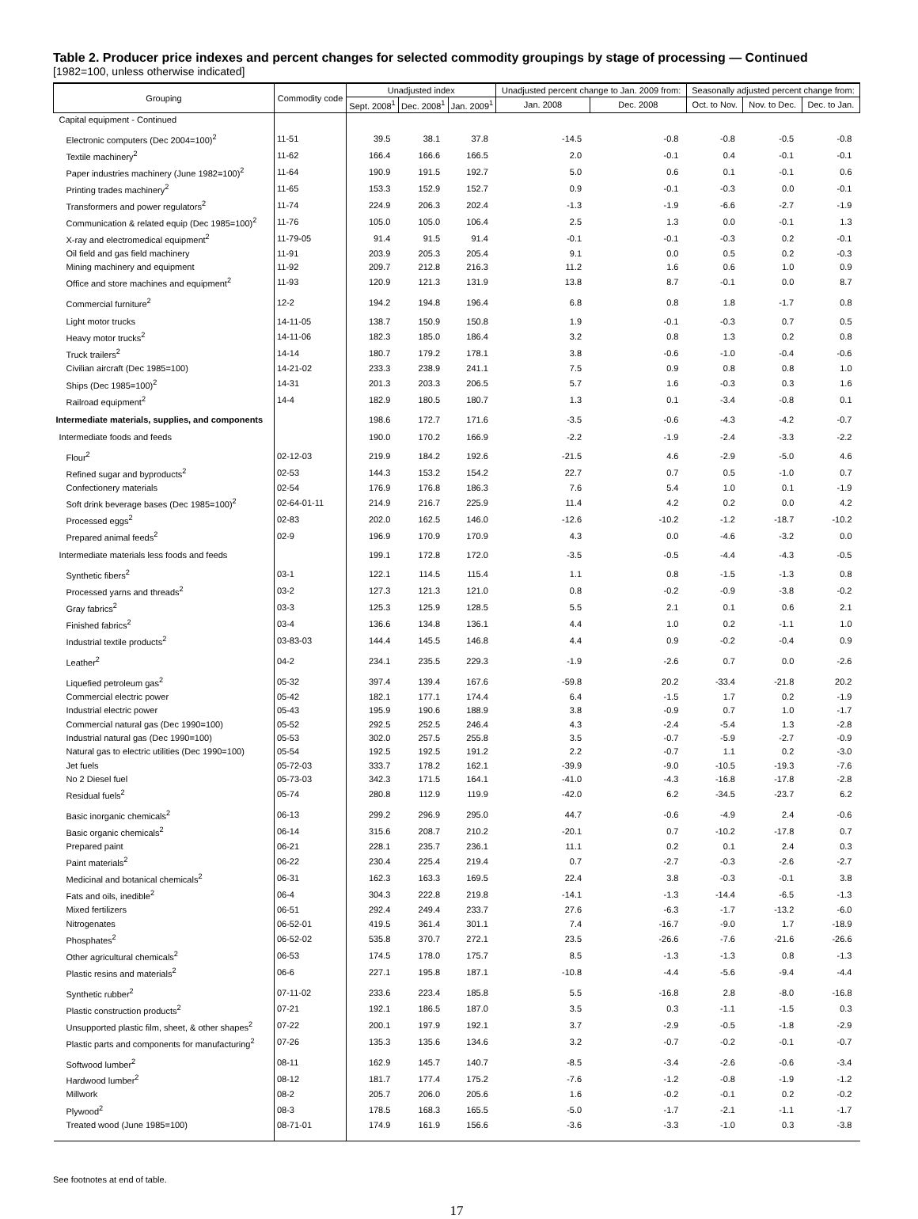Table 2. Producer price indexes and percent changes for selected commodity groupings by stage of processing — Continued
[1982=100, unless otherwise indicated]
| Grouping | Commodity code | Unadjusted index | | | Unadjusted percent change to Jan. 2009 from: | | Seasonally adjusted percent change from: | | |
| --- | --- | --- | --- | --- | --- | --- | --- | --- | --- |
| | | Sept. 2008<sup>1</sup> | Dec. 2008<sup>1</sup> | Jan. 2009<sup>1</sup> | Jan. 2008 | Dec. 2008 | Oct. to Nov. | Nov. to Dec. | Dec. to Jan. |
| Capital equipment - Continued | | | | | | | | | |
| Electronic computers (Dec 2004=100)<sup>2</sup> | 11-51 | 39.5 | 38.1 | 37.8 | -14.5 | -0.8 | -0.8 | -0.5 | -0.8 |
| Textile machinery<sup>2</sup> | 11-62 | 166.4 | 166.6 | 166.5 | 2.0 | -0.1 | 0.4 | -0.1 | -0.1 |
| Paper industries machinery (June 1982=100)<sup>2</sup> | 11-64 | 190.9 | 191.5 | 192.7 | 5.0 | 0.6 | 0.1 | -0.1 | 0.6 |
| Printing trades machinery<sup>2</sup> | 11-65 | 153.3 | 152.9 | 152.7 | 0.9 | -0.1 | -0.3 | 0.0 | -0.1 |
| Transformers and power regulators<sup>2</sup> | 11-74 | 224.9 | 206.3 | 202.4 | -1.3 | -1.9 | -6.6 | -2.7 | -1.9 |
| Communication & related equip (Dec 1985=100)<sup>2</sup> | 11-76 | 105.0 | 105.0 | 106.4 | 2.5 | 1.3 | 0.0 | -0.1 | 1.3 |
| X-ray and electromedical equipment<sup>2</sup> | 11-79-05 | 91.4 | 91.5 | 91.4 | -0.1 | -0.1 | -0.3 | 0.2 | -0.1 |
| Oil field and gas field machinery | 11-91 | 203.9 | 205.3 | 205.4 | 9.1 | 0.0 | 0.5 | 0.2 | -0.3 |
| Mining machinery and equipment | 11-92 | 209.7 | 212.8 | 216.3 | 11.2 | 1.6 | 0.6 | 1.0 | 0.9 |
| Office and store machines and equipment<sup>2</sup> | 11-93 | 120.9 | 121.3 | 131.9 | 13.8 | 8.7 | -0.1 | 0.0 | 8.7 |
| Commercial furniture<sup>2</sup> | 12-2 | 194.2 | 194.8 | 196.4 | 6.8 | 0.8 | 1.8 | -1.7 | 0.8 |
| Light motor trucks | 14-11-05 | 138.7 | 150.9 | 150.8 | 1.9 | -0.1 | -0.3 | 0.7 | 0.5 |
| Heavy motor trucks<sup>2</sup> | 14-11-06 | 182.3 | 185.0 | 186.4 | 3.2 | 0.8 | 1.3 | 0.2 | 0.8 |
| Truck trailers<sup>2</sup> | 14-14 | 180.7 | 179.2 | 178.1 | 3.8 | -0.6 | -1.0 | -0.4 | -0.6 |
| Civilian aircraft (Dec 1985=100) | 14-21-02 | 233.3 | 238.9 | 241.1 | 7.5 | 0.9 | 0.8 | 0.8 | 1.0 |
| Ships (Dec 1985=100)<sup>2</sup> | 14-31 | 201.3 | 203.3 | 206.5 | 5.7 | 1.6 | -0.3 | 0.3 | 1.6 |
| Railroad equipment<sup>2</sup> | 14-4 | 182.9 | 180.5 | 180.7 | 1.3 | 0.1 | -3.4 | -0.8 | 0.1 |
| Intermediate materials, supplies, and components | | 198.6 | 172.7 | 171.6 | -3.5 | -0.6 | -4.3 | -4.2 | -0.7 |
| Intermediate foods and feeds | | 190.0 | 170.2 | 166.9 | -2.2 | -1.9 | -2.4 | -3.3 | -2.2 |
| Flour<sup>2</sup> | 02-12-03 | 219.9 | 184.2 | 192.6 | -21.5 | 4.6 | -2.9 | -5.0 | 4.6 |
| Refined sugar and byproducts<sup>2</sup> | 02-53 | 144.3 | 153.2 | 154.2 | 22.7 | 0.7 | 0.5 | -1.0 | 0.7 |
| Confectionery materials | 02-54 | 176.9 | 176.8 | 186.3 | 7.6 | 5.4 | 1.0 | 0.1 | -1.9 |
| Soft drink beverage bases (Dec 1985=100)<sup>2</sup> | 02-64-01-11 | 214.9 | 216.7 | 225.9 | 11.4 | 4.2 | 0.2 | 0.0 | 4.2 |
| Processed eggs<sup>2</sup> | 02-83 | 202.0 | 162.5 | 146.0 | -12.6 | -10.2 | -1.2 | -18.7 | -10.2 |
| Prepared animal feeds<sup>2</sup> | 02-9 | 196.9 | 170.9 | 170.9 | 4.3 | 0.0 | -4.6 | -3.2 | 0.0 |
| Intermediate materials less foods and feeds | | 199.1 | 172.8 | 172.0 | -3.5 | -0.5 | -4.4 | -4.3 | -0.5 |
| Synthetic fibers<sup>2</sup> | 03-1 | 122.1 | 114.5 | 115.4 | 1.1 | 0.8 | -1.5 | -1.3 | 0.8 |
| Processed yarns and threads<sup>2</sup> | 03-2 | 127.3 | 121.3 | 121.0 | 0.8 | -0.2 | -0.9 | -3.8 | -0.2 |
| Gray fabrics<sup>2</sup> | 03-3 | 125.3 | 125.9 | 128.5 | 5.5 | 2.1 | 0.1 | 0.6 | 2.1 |
| Finished fabrics<sup>2</sup> | 03-4 | 136.6 | 134.8 | 136.1 | 4.4 | 1.0 | 0.2 | -1.1 | 1.0 |
| Industrial textile products<sup>2</sup> | 03-83-03 | 144.4 | 145.5 | 146.8 | 4.4 | 0.9 | -0.2 | -0.4 | 0.9 |
| Leather<sup>2</sup> | 04-2 | 234.1 | 235.5 | 229.3 | -1.9 | -2.6 | 0.7 | 0.0 | -2.6 |
| Liquefied petroleum gas<sup>2</sup> | 05-32 | 397.4 | 139.4 | 167.6 | -59.8 | 20.2 | -33.4 | -21.8 | 20.2 |
| Commercial electric power | 05-42 | 182.1 | 177.1 | 174.4 | 6.4 | -1.5 | 1.7 | 0.2 | -1.9 |
| Industrial electric power | 05-43 | 195.9 | 190.6 | 188.9 | 3.8 | -0.9 | 0.7 | 1.0 | -1.7 |
| Commercial natural gas (Dec 1990=100) | 05-52 | 292.5 | 252.5 | 246.4 | 4.3 | -2.4 | -5.4 | 1.3 | -2.8 |
| Industrial natural gas (Dec 1990=100) | 05-53 | 302.0 | 257.5 | 255.8 | 3.5 | -0.7 | -5.9 | -2.7 | -0.9 |
| Natural gas to electric utilities (Dec 1990=100) | 05-54 | 192.5 | 192.5 | 191.2 | 2.2 | -0.7 | 1.1 | 0.2 | -3.0 |
| Jet fuels | 05-72-03 | 333.7 | 178.2 | 162.1 | -39.9 | -9.0 | -10.5 | -19.3 | -7.6 |
| No 2 Diesel fuel | 05-73-03 | 342.3 | 171.5 | 164.1 | -41.0 | -4.3 | -16.8 | -17.8 | -2.8 |
| Residual fuels<sup>2</sup> | 05-74 | 280.8 | 112.9 | 119.9 | -42.0 | 6.2 | -34.5 | -23.7 | 6.2 |
| Basic inorganic chemicals<sup>2</sup> | 06-13 | 299.2 | 296.9 | 295.0 | 44.7 | -0.6 | -4.9 | 2.4 | -0.6 |
| Basic organic chemicals<sup>2</sup> | 06-14 | 315.6 | 208.7 | 210.2 | -20.1 | 0.7 | -10.2 | -17.8 | 0.7 |
| Prepared paint | 06-21 | 228.1 | 235.7 | 236.1 | 11.1 | 0.2 | 0.1 | 2.4 | 0.3 |
| Paint materials<sup>2</sup> | 06-22 | 230.4 | 225.4 | 219.4 | 0.7 | -2.7 | -0.3 | -2.6 | -2.7 |
| Medicinal and botanical chemicals<sup>2</sup> | 06-31 | 162.3 | 163.3 | 169.5 | 22.4 | 3.8 | -0.3 | -0.1 | 3.8 |
| Fats and oils, inedible<sup>2</sup> | 06-4 | 304.3 | 222.8 | 219.8 | -14.1 | -1.3 | -14.4 | -6.5 | -1.3 |
| Mixed fertilizers | 06-51 | 292.4 | 249.4 | 233.7 | 27.6 | -6.3 | -1.7 | -13.2 | -6.0 |
| Nitrogenates | 06-52-01 | 419.5 | 361.4 | 301.1 | 7.4 | -16.7 | -9.0 | 1.7 | -18.9 |
| Phosphates<sup>2</sup> | 06-52-02 | 535.8 | 370.7 | 272.1 | 23.5 | -26.6 | -7.6 | -21.6 | -26.6 |
| Other agricultural chemicals<sup>2</sup> | 06-53 | 174.5 | 178.0 | 175.7 | 8.5 | -1.3 | -1.3 | 0.8 | -1.3 |
| Plastic resins and materials<sup>2</sup> | 06-6 | 227.1 | 195.8 | 187.1 | -10.8 | -4.4 | -5.6 | -9.4 | -4.4 |
| Synthetic rubber<sup>2</sup> | 07-11-02 | 233.6 | 223.4 | 185.8 | 5.5 | -16.8 | 2.8 | -8.0 | -16.8 |
| Plastic construction products<sup>2</sup> | 07-21 | 192.1 | 186.5 | 187.0 | 3.5 | 0.3 | -1.1 | -1.5 | 0.3 |
| Unsupported plastic film, sheet, & other shapes<sup>2</sup> | 07-22 | 200.1 | 197.9 | 192.1 | 3.7 | -2.9 | -0.5 | -1.8 | -2.9 |
| Plastic parts and components for manufacturing<sup>2</sup> | 07-26 | 135.3 | 135.6 | 134.6 | 3.2 | -0.7 | -0.2 | -0.1 | -0.7 |
| Softwood lumber<sup>2</sup> | 08-11 | 162.9 | 145.7 | 140.7 | -8.5 | -3.4 | -2.6 | -0.6 | -3.4 |
| Hardwood lumber<sup>2</sup> | 08-12 | 181.7 | 177.4 | 175.2 | -7.6 | -1.2 | -0.8 | -1.9 | -1.2 |
| Millwork | 08-2 | 205.7 | 206.0 | 205.6 | 1.6 | -0.2 | -0.1 | 0.2 | -0.2 |
| Plywood<sup>2</sup> | 08-3 | 178.5 | 168.3 | 165.5 | -5.0 | -1.7 | -2.1 | -1.1 | -1.7 |
| Treated wood (June 1985=100) | 08-71-01 | 174.9 | 161.9 | 156.6 | -3.6 | -3.3 | -1.0 | 0.3 | -3.8 |
See footnotes at end of table.
17